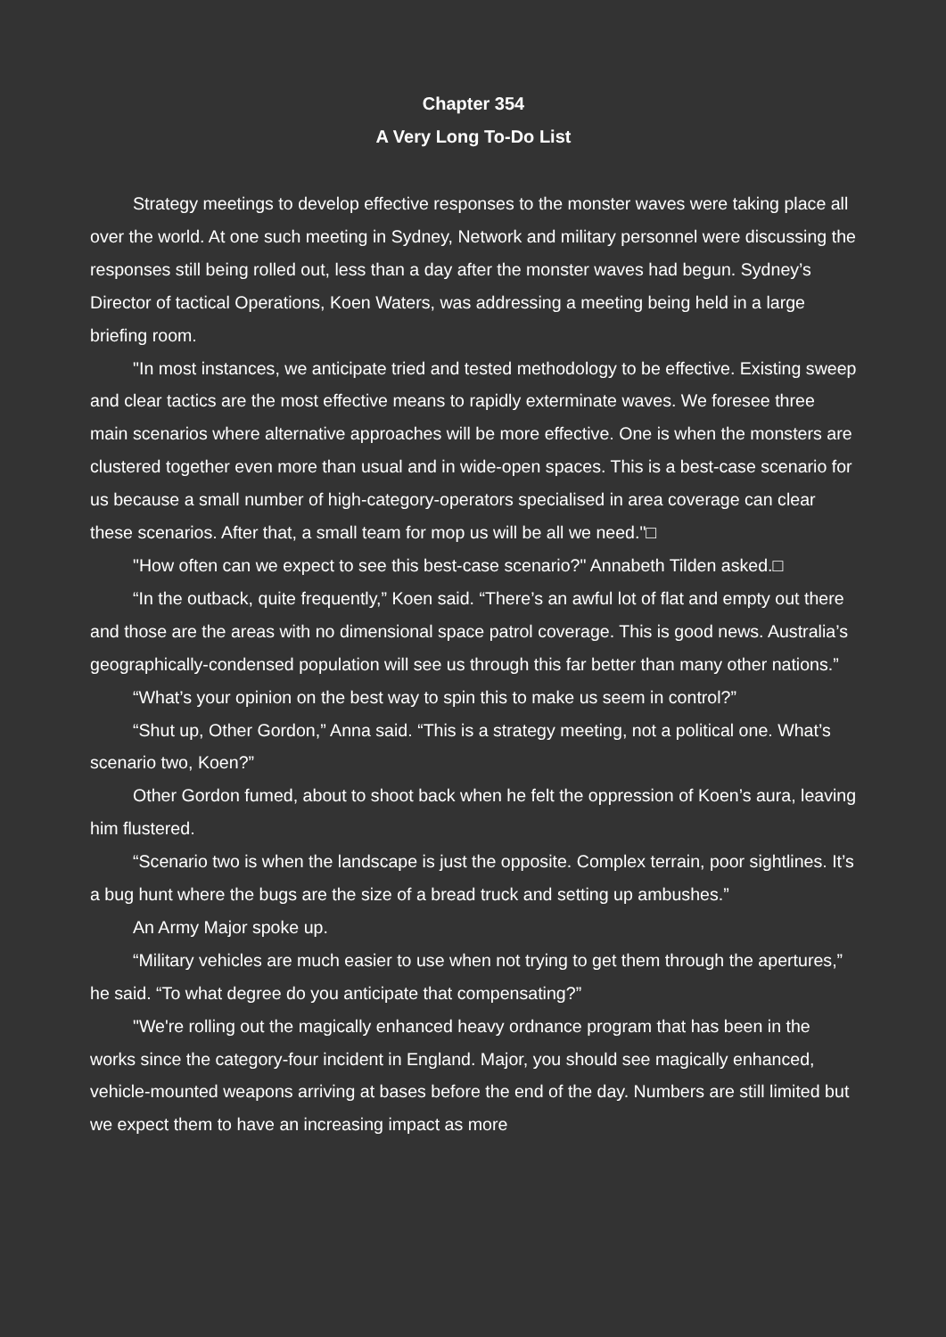Chapter 354
A Very Long To-Do List
Strategy meetings to develop effective responses to the monster waves were taking place all over the world. At one such meeting in Sydney, Network and military personnel were discussing the responses still being rolled out, less than a day after the monster waves had begun. Sydney’s Director of tactical Operations, Koen Waters, was addressing a meeting being held in a large briefing room.
"In most instances, we anticipate tried and tested methodology to be effective. Existing sweep and clear tactics are the most effective means to rapidly exterminate waves. We foresee three main scenarios where alternative approaches will be more effective. One is when the monsters are clustered together even more than usual and in wide-open spaces. This is a best-case scenario for us because a small number of high-category-operators specialised in area coverage can clear these scenarios. After that, a small team for mop us will be all we need."□
"How often can we expect to see this best-case scenario?" Annabeth Tilden asked.□
“In the outback, quite frequently,” Koen said. “There’s an awful lot of flat and empty out there and those are the areas with no dimensional space patrol coverage. This is good news. Australia’s geographically-condensed population will see us through this far better than many other nations.”
“What’s your opinion on the best way to spin this to make us seem in control?”
“Shut up, Other Gordon,” Anna said. “This is a strategy meeting, not a political one. What’s scenario two, Koen?”
Other Gordon fumed, about to shoot back when he felt the oppression of Koen’s aura, leaving him flustered.
“Scenario two is when the landscape is just the opposite. Complex terrain, poor sightlines. It’s a bug hunt where the bugs are the size of a bread truck and setting up ambushes.”
An Army Major spoke up.
“Military vehicles are much easier to use when not trying to get them through the apertures,” he said. “To what degree do you anticipate that compensating?”
"We're rolling out the magically enhanced heavy ordnance program that has been in the works since the category-four incident in England. Major, you should see magically enhanced, vehicle-mounted weapons arriving at bases before the end of the day. Numbers are still limited but we expect them to have an increasing impact as more